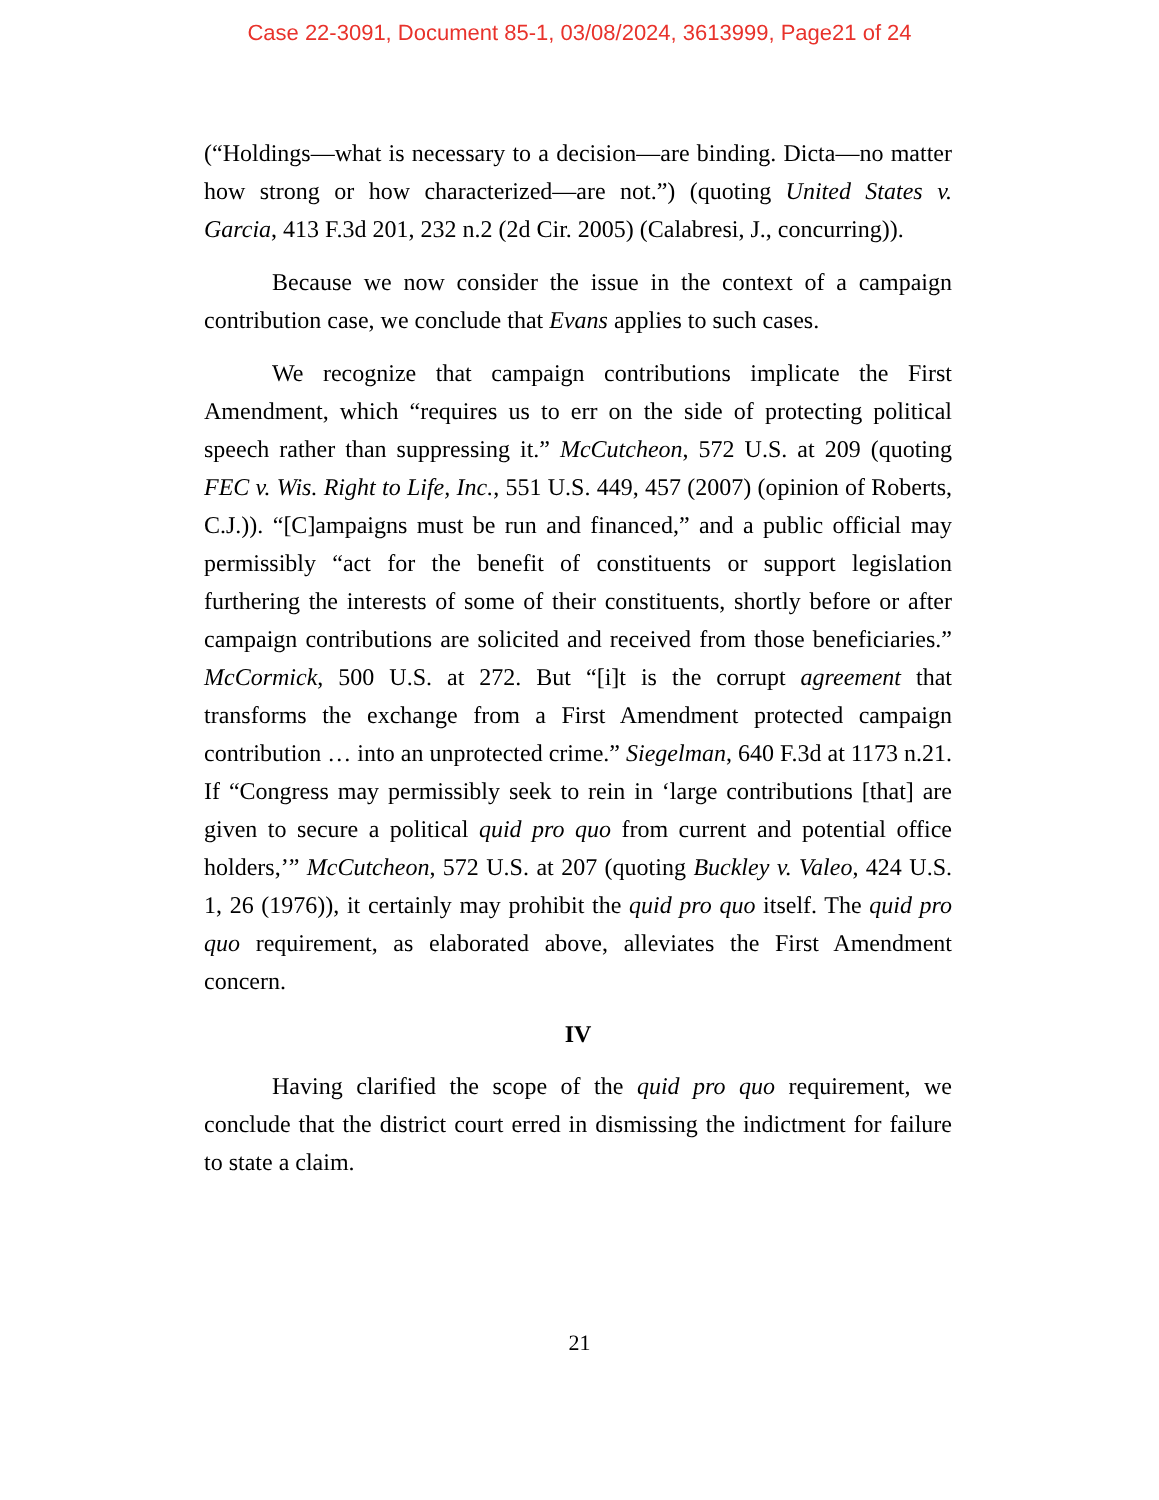Case 22-3091, Document 85-1, 03/08/2024, 3613999, Page21 of 24
(“Holdings—what is necessary to a decision—are binding. Dicta—no matter how strong or how characterized—are not.”) (quoting United States v. Garcia, 413 F.3d 201, 232 n.2 (2d Cir. 2005) (Calabresi, J., concurring)).
Because we now consider the issue in the context of a campaign contribution case, we conclude that Evans applies to such cases.
We recognize that campaign contributions implicate the First Amendment, which “requires us to err on the side of protecting political speech rather than suppressing it.” McCutcheon, 572 U.S. at 209 (quoting FEC v. Wis. Right to Life, Inc., 551 U.S. 449, 457 (2007) (opinion of Roberts, C.J.)). “[C]ampaigns must be run and financed,” and a public official may permissibly “act for the benefit of constituents or support legislation furthering the interests of some of their constituents, shortly before or after campaign contributions are solicited and received from those beneficiaries.” McCormick, 500 U.S. at 272. But “[i]t is the corrupt agreement that transforms the exchange from a First Amendment protected campaign contribution … into an unprotected crime.” Siegelman, 640 F.3d at 1173 n.21. If “Congress may permissibly seek to rein in ‘large contributions [that] are given to secure a political quid pro quo from current and potential office holders,’” McCutcheon, 572 U.S. at 207 (quoting Buckley v. Valeo, 424 U.S. 1, 26 (1976)), it certainly may prohibit the quid pro quo itself. The quid pro quo requirement, as elaborated above, alleviates the First Amendment concern.
IV
Having clarified the scope of the quid pro quo requirement, we conclude that the district court erred in dismissing the indictment for failure to state a claim.
21